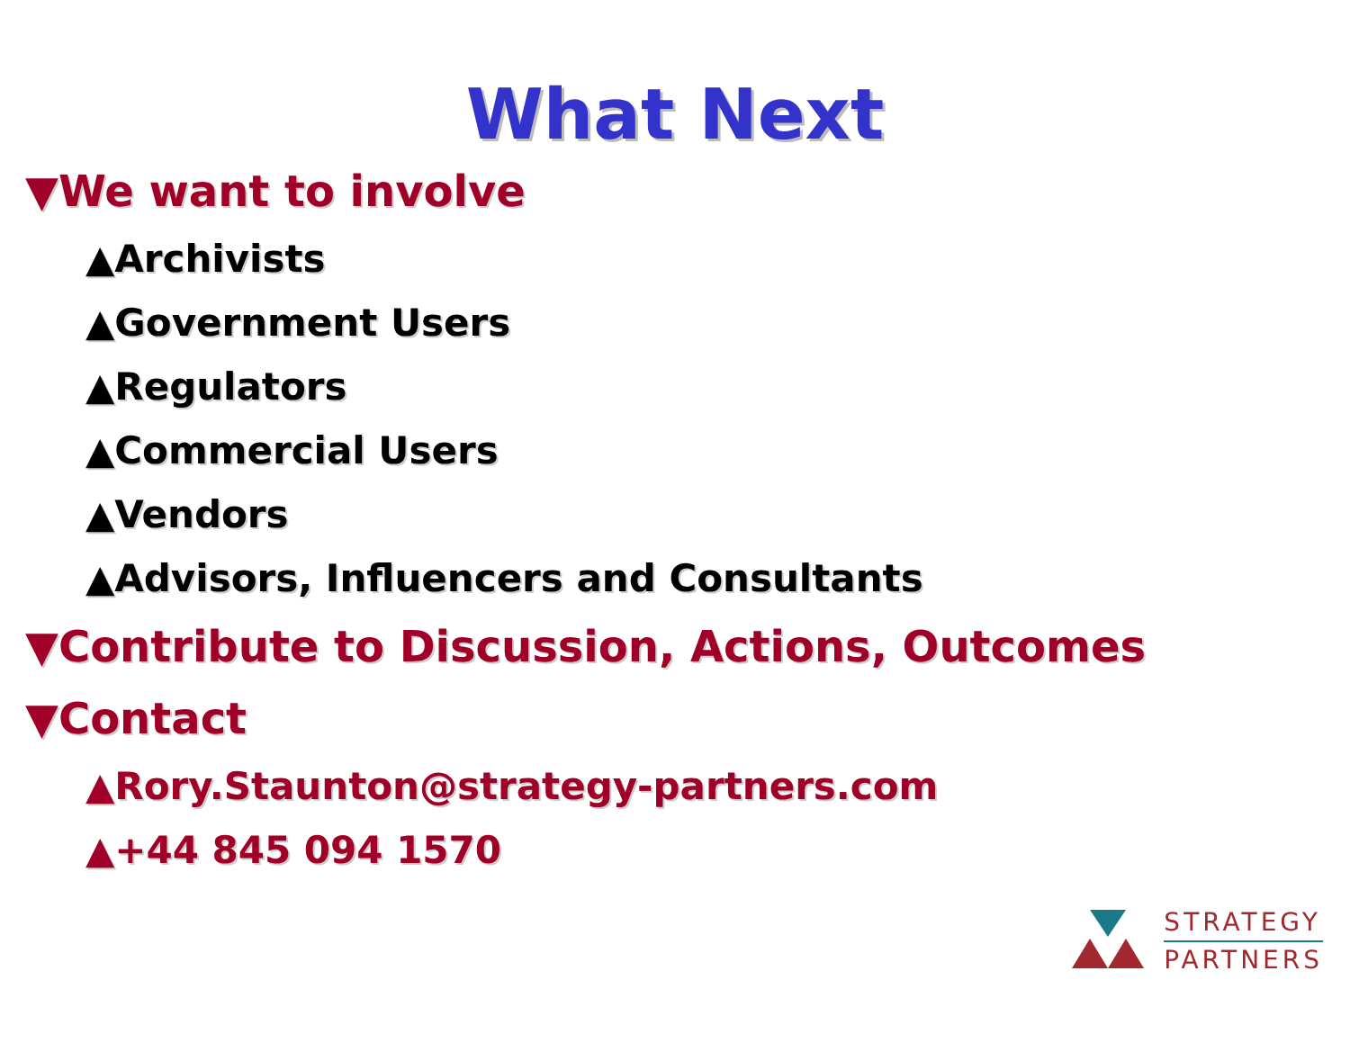What Next
▼We want to involve
▲Archivists
▲Government Users
▲Regulators
▲Commercial Users
▲Vendors
▲Advisors, Influencers and Consultants
▼Contribute to Discussion, Actions, Outcomes
▼Contact
▲Rory.Staunton@strategy-partners.com
▲+44 845 094 1570
STRATEGY
PARTNERS